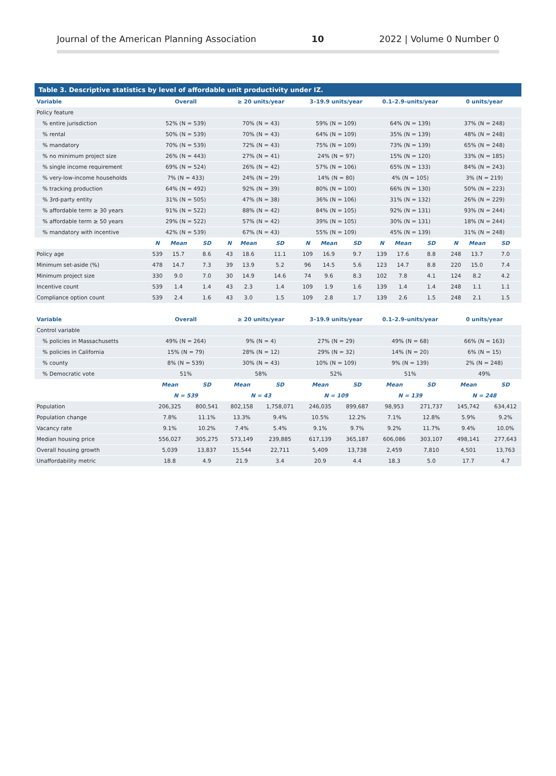Journal of the American Planning Association 10 2022 | Volume 0 Number 0
Table 3. Descriptive statistics by level of affordable unit productivity under IZ.
| Variable | Overall | | | ≥ 20 units/year | | | 3–19.9 units/year | | | 0.1–2.9–units/year | | | 0 units/year | | |
| --- | --- | --- | --- | --- | --- | --- | --- | --- | --- | --- | --- | --- | --- | --- | --- |
| Policy feature | | | | | | | | | | | | | | | |
| % entire jurisdiction | 52% (N = 539) | | | 70% (N = 43) | | | 59% (N = 109) | | | 64% (N = 139) | | | 37% (N = 248) | | |
| % rental | 50% (N = 539) | | | 70% (N = 43) | | | 64% (N = 109) | | | 35% (N = 139) | | | 48% (N = 248) | | |
| % mandatory | 70% (N = 539) | | | 72% (N = 43) | | | 75% (N = 109) | | | 73% (N = 139) | | | 65% (N = 248) | | |
| % no minimum project size | 26% (N = 443) | | | 27% (N = 41) | | | 24% (N = 97) | | | 15% (N = 120) | | | 33% (N = 185) | | |
| % single income requirement | 69% (N = 524) | | | 26% (N = 42) | | | 57% (N = 106) | | | 65% (N = 133) | | | 84% (N = 243) | | |
| % very-low-income households | 7% (N = 433) | | | 24% (N = 29) | | | 14% (N = 80) | | | 4% (N = 105) | | | 3% (N = 219) | | |
| % tracking production | 64% (N = 492) | | | 92% (N = 39) | | | 80% (N = 100) | | | 66% (N = 130) | | | 50% (N = 223) | | |
| % 3rd-party entity | 31% (N = 505) | | | 47% (N = 38) | | | 36% (N = 106) | | | 31% (N = 132) | | | 26% (N = 229) | | |
| % affordable term ≥ 30 years | 91% (N = 522) | | | 88% (N = 42) | | | 84% (N = 105) | | | 92% (N = 131) | | | 93% (N = 244) | | |
| % affordable term ≥ 50 years | 29% (N = 522) | | | 57% (N = 42) | | | 39% (N = 105) | | | 30% (N = 131) | | | 18% (N = 244) | | |
| % mandatory with incentive | 42% (N = 539) | | | 67% (N = 43) | | | 55% (N = 109) | | | 45% (N = 139) | | | 31% (N = 248) | | |
| | N | Mean | SD | N | Mean | SD | N | Mean | SD | N | Mean | SD | N | Mean | SD |
| Policy age | 539 | 15.7 | 8.6 | 43 | 18.6 | 11.1 | 109 | 16.9 | 9.7 | 139 | 17.6 | 8.8 | 248 | 13.7 | 7.0 |
| Minimum set-aside (%) | 478 | 14.7 | 7.3 | 39 | 13.9 | 5.2 | 96 | 14.5 | 5.6 | 123 | 14.7 | 8.8 | 220 | 15.0 | 7.4 |
| Minimum project size | 330 | 9.0 | 7.0 | 30 | 14.9 | 14.6 | 74 | 9.6 | 8.3 | 102 | 7.8 | 4.1 | 124 | 8.2 | 4.2 |
| Incentive count | 539 | 1.4 | 1.4 | 43 | 2.3 | 1.4 | 109 | 1.9 | 1.6 | 139 | 1.4 | 1.4 | 248 | 1.1 | 1.1 |
| Compliance option count | 539 | 2.4 | 1.6 | 43 | 3.0 | 1.5 | 109 | 2.8 | 1.7 | 139 | 2.6 | 1.5 | 248 | 2.1 | 1.5 |
| Variable | Overall | | | ≥ 20 units/year | | | 3–19.9 units/year | | | 0.1–2.9–units/year | | | 0 units/year | | |
| Control variable | | | | | | | | | | | | | | | |
| % policies in Massachusetts | 49% (N = 264) | | | 9% (N = 4) | | | 27% (N = 29) | | | 49% (N = 68) | | | 66% (N = 163) | | |
| % policies in California | 15% (N = 79) | | | 28% (N = 12) | | | 29% (N = 32) | | | 14% (N = 20) | | | 6% (N = 15) | | |
| % county | 8% (N = 539) | | | 30% (N = 43) | | | 10% (N = 109) | | | 9% (N = 139) | | | 2% (N = 248) | | |
| % Democratic vote | 51% | | | 58% | | | 52% | | | 51% | | | 49% | | |
| | Mean | | SD | Mean | | SD | Mean | | SD | Mean | | SD | Mean | | SD |
| | N = 539 | | | N = 43 | | | N = 109 | | | N = 139 | | | N = 248 | | |
| Population | 206,325 | | 800,541 | 802,158 | | 1,758,071 | 246,035 | | 899,687 | 98,953 | | 271,737 | 145,742 | | 634,412 |
| Population change | 7.8% | | 11.1% | 13.3% | | 9.4% | 10.5% | | 12.2% | 7.1% | | 12.8% | 5.9% | | 9.2% |
| Vacancy rate | 9.1% | | 10.2% | 7.4% | | 5.4% | 9.1% | | 9.7% | 9.2% | | 11.7% | 9.4% | | 10.0% |
| Median housing price | 556,027 | | 305,275 | 573,149 | | 239,885 | 617,139 | | 365,187 | 606,086 | | 303,107 | 498,141 | | 277,643 |
| Overall housing growth | 5,039 | | 13,837 | 15,544 | | 22,711 | 5,409 | | 13,738 | 2,459 | | 7,810 | 4,501 | | 13,763 |
| Unaffordability metric | 18.8 | | 4.9 | 21.9 | | 3.4 | 20.9 | | 4.4 | 18.3 | | 5.0 | 17.7 | | 4.7 |